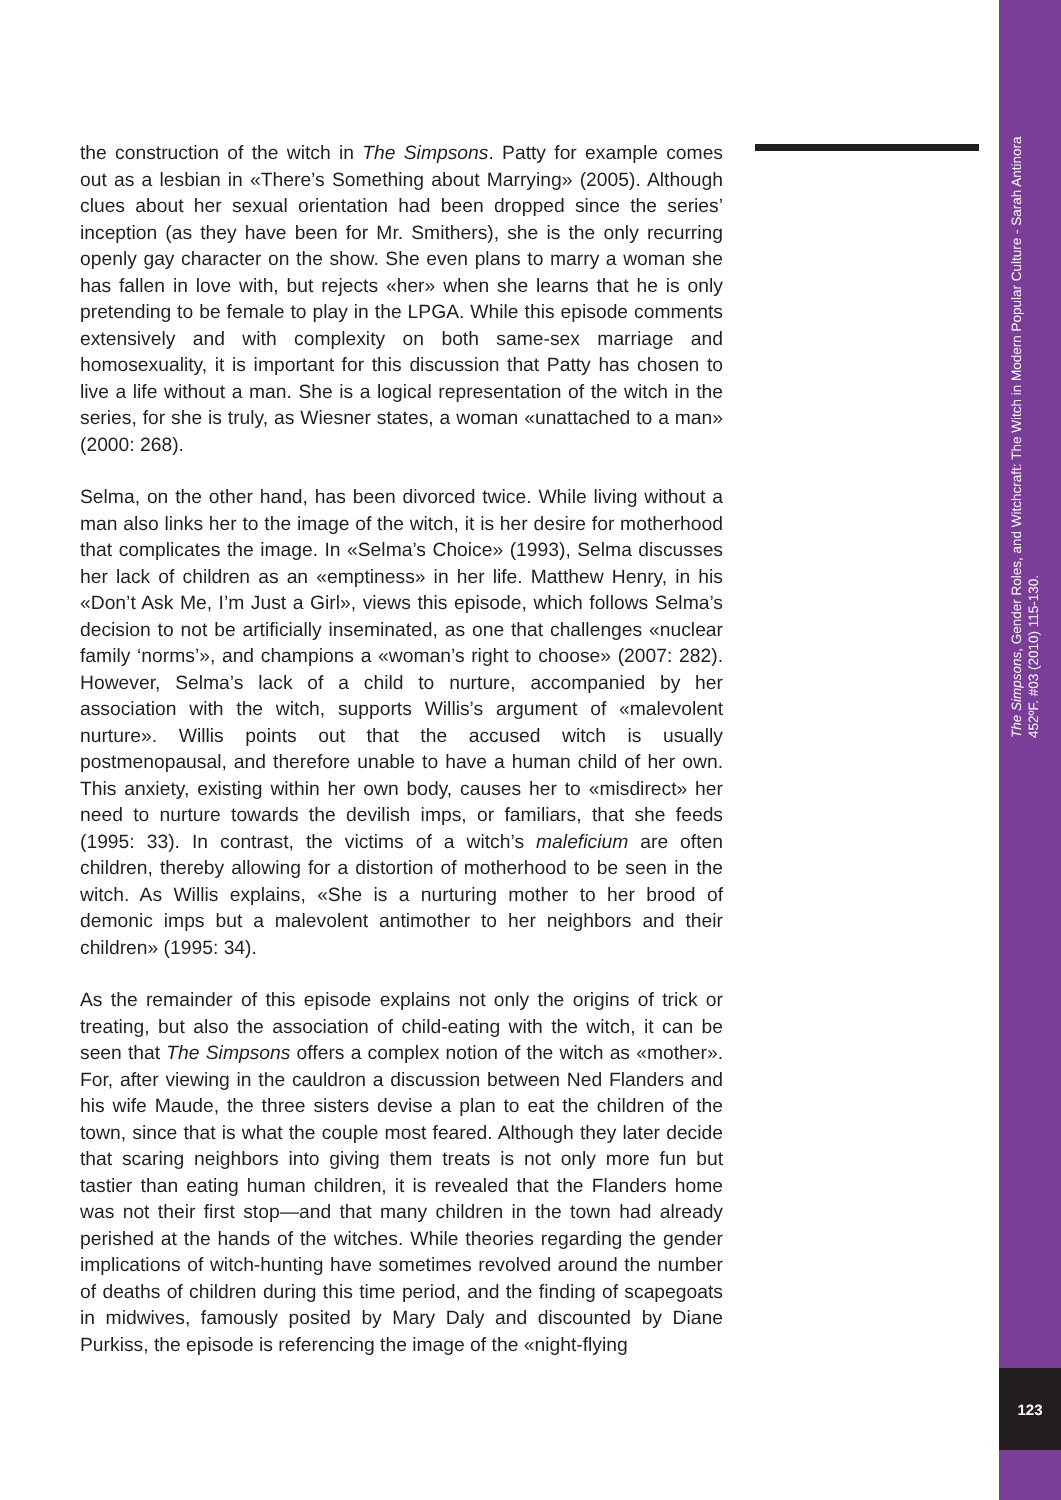The Simpsons, Gender Roles, and Witchcraft: The Witch in Modern Popular Culture - Sarah Antinora
452ºF. #03 (2010) 115-130.
123
the construction of the witch in The Simpsons. Patty for example comes out as a lesbian in «There’s Something about Marrying» (2005). Although clues about her sexual orientation had been dropped since the series’ inception (as they have been for Mr. Smithers), she is the only recurring openly gay character on the show. She even plans to marry a woman she has fallen in love with, but rejects «her» when she learns that he is only pretending to be female to play in the LPGA. While this episode comments extensively and with complexity on both same-sex marriage and homosexuality, it is important for this discussion that Patty has chosen to live a life without a man. She is a logical representation of the witch in the series, for she is truly, as Wiesner states, a woman «unattached to a man» (2000: 268).
Selma, on the other hand, has been divorced twice. While living without a man also links her to the image of the witch, it is her desire for motherhood that complicates the image. In «Selma’s Choice» (1993), Selma discusses her lack of children as an «emptiness» in her life. Matthew Henry, in his «Don’t Ask Me, I’m Just a Girl», views this episode, which follows Selma’s decision to not be artificially inseminated, as one that challenges «nuclear family ‘norms’», and champions a «woman’s right to choose» (2007: 282). However, Selma’s lack of a child to nurture, accompanied by her association with the witch, supports Willis’s argument of «malevolent nurture». Willis points out that the accused witch is usually postmenopausal, and therefore unable to have a human child of her own. This anxiety, existing within her own body, causes her to «misdirect» her need to nurture towards the devilish imps, or familiars, that she feeds (1995: 33). In contrast, the victims of a witch’s maleficium are often children, thereby allowing for a distortion of motherhood to be seen in the witch. As Willis explains, «She is a nurturing mother to her brood of demonic imps but a malevolent antimother to her neighbors and their children» (1995: 34).
As the remainder of this episode explains not only the origins of trick or treating, but also the association of child-eating with the witch, it can be seen that The Simpsons offers a complex notion of the witch as «mother». For, after viewing in the cauldron a discussion between Ned Flanders and his wife Maude, the three sisters devise a plan to eat the children of the town, since that is what the couple most feared. Although they later decide that scaring neighbors into giving them treats is not only more fun but tastier than eating human children, it is revealed that the Flanders home was not their first stop—and that many children in the town had already perished at the hands of the witches. While theories regarding the gender implications of witch-hunting have sometimes revolved around the number of deaths of children during this time period, and the finding of scapegoats in midwives, famously posited by Mary Daly and discounted by Diane Purkiss, the episode is referencing the image of the «night-flying